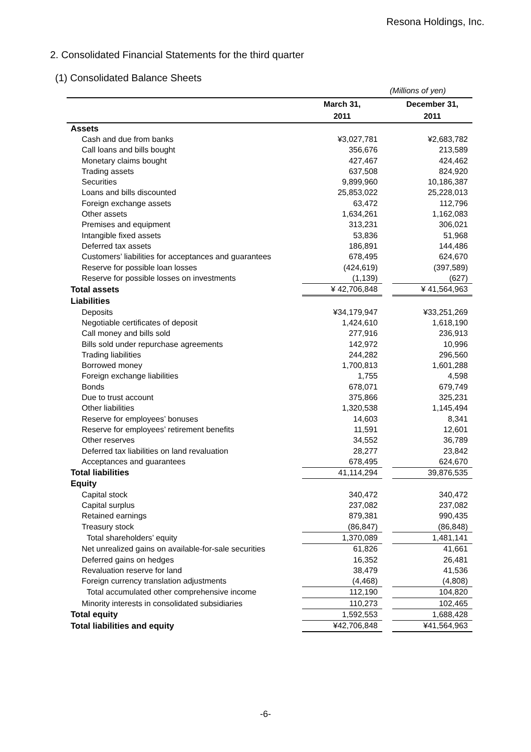Resona Holdings, Inc.
2. Consolidated Financial Statements for the third quarter
(1) Consolidated Balance Sheets
(Millions of yen)
| | March 31, 2011 | | December 31, 2011 |
| --- | --- | --- | --- |
| Assets | | | |
| Cash and due from banks | ¥3,027,781 | | ¥2,683,782 |
| Call loans and bills bought | 356,676 | | 213,589 |
| Monetary claims bought | 427,467 | | 424,462 |
| Trading assets | 637,508 | | 824,920 |
| Securities | 9,899,960 | | 10,186,387 |
| Loans and bills discounted | 25,853,022 | | 25,228,013 |
| Foreign exchange assets | 63,472 | | 112,796 |
| Other assets | 1,634,261 | | 1,162,083 |
| Premises and equipment | 313,231 | | 306,021 |
| Intangible fixed assets | 53,836 | | 51,968 |
| Deferred tax assets | 186,891 | | 144,486 |
| Customers’ liabilities for acceptances and guarantees | 678,495 | | 624,670 |
| Reserve for possible loan losses | (424,619) | | (397,589) |
| Reserve for possible losses on investments | (1,139) | | (627) |
| Total assets | ¥ 42,706,848 | | ¥ 41,564,963 |
| Liabilities | | | |
| Deposits | ¥34,179,947 | | ¥33,251,269 |
| Negotiable certificates of deposit | 1,424,610 | | 1,618,190 |
| Call money and bills sold | 277,916 | | 236,913 |
| Bills sold under repurchase agreements | 142,972 | | 10,996 |
| Trading liabilities | 244,282 | | 296,560 |
| Borrowed money | 1,700,813 | | 1,601,288 |
| Foreign exchange liabilities | 1,755 | | 4,598 |
| Bonds | 678,071 | | 679,749 |
| Due to trust account | 375,866 | | 325,231 |
| Other liabilities | 1,320,538 | | 1,145,494 |
| Reserve for employees’ bonuses | 14,603 | | 8,341 |
| Reserve for employees’ retirement benefits | 11,591 | | 12,601 |
| Other reserves | 34,552 | | 36,789 |
| Deferred tax liabilities on land revaluation | 28,277 | | 23,842 |
| Acceptances and guarantees | 678,495 | | 624,670 |
| Total liabilities | 41,114,294 | | 39,876,535 |
| Equity | | | |
| Capital stock | 340,472 | | 340,472 |
| Capital surplus | 237,082 | | 237,082 |
| Retained earnings | 879,381 | | 990,435 |
| Treasury stock | (86,847) | | (86,848) |
| Total shareholders’ equity | 1,370,089 | | 1,481,141 |
| Net unrealized gains on available-for-sale securities | 61,826 | | 41,661 |
| Deferred gains on hedges | 16,352 | | 26,481 |
| Revaluation reserve for land | 38,479 | | 41,536 |
| Foreign currency translation adjustments | (4,468) | | (4,808) |
| Total accumulated other comprehensive income | 112,190 | | 104,820 |
| Minority interests in consolidated subsidiaries | 110,273 | | 102,465 |
| Total equity | 1,592,553 | | 1,688,428 |
| Total liabilities and equity | ¥42,706,848 | | ¥41,564,963 |
-6-